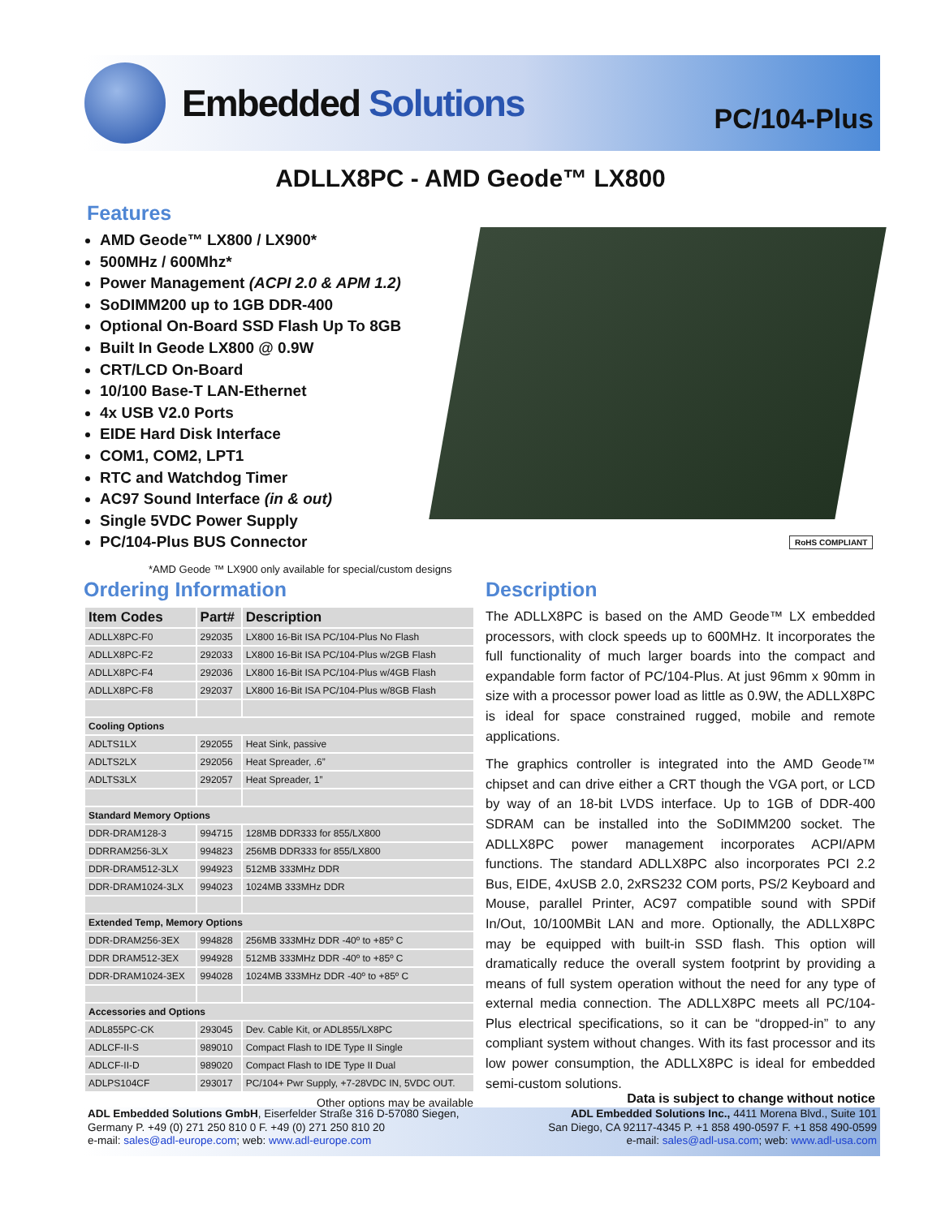Embedded Solutions
PC/104-Plus
ADLLX8PC - AMD Geode™ LX800
Features
AMD Geode™ LX800 / LX900*
500MHz / 600Mhz*
Power Management (ACPI 2.0 & APM 1.2)
SoDIMM200 up to 1GB DDR-400
Optional On-Board SSD Flash Up To 8GB
Built In Geode LX800 @ 0.9W
CRT/LCD On-Board
10/100 Base-T LAN-Ethernet
4x USB V2.0 Ports
EIDE Hard Disk Interface
COM1, COM2, LPT1
RTC and Watchdog Timer
AC97 Sound Interface (in & out)
Single 5VDC Power Supply
PC/104-Plus BUS Connector
*AMD Geode ™ LX900 only available for special/custom designs
RoHS COMPLIANT
Ordering Information
| Item Codes | Part# | Description |
| --- | --- | --- |
| ADLLX8PC-F0 | 292035 | LX800 16-Bit ISA PC/104-Plus No Flash |
| ADLLX8PC-F2 | 292033 | LX800 16-Bit ISA PC/104-Plus w/2GB Flash |
| ADLLX8PC-F4 | 292036 | LX800 16-Bit ISA PC/104-Plus w/4GB Flash |
| ADLLX8PC-F8 | 292037 | LX800 16-Bit ISA PC/104-Plus w/8GB Flash |
| Cooling Options | | |
| ADLTS1LX | 292055 | Heat Sink, passive |
| ADLTS2LX | 292056 | Heat Spreader, .6” |
| ADLTS3LX | 292057 | Heat Spreader, 1” |
| Standard Memory Options | | |
| DDR-DRAM128-3 | 994715 | 128MB DDR333 for 855/LX800 |
| DDRRAM256-3LX | 994823 | 256MB DDR333 for 855/LX800 |
| DDR-DRAM512-3LX | 994923 | 512MB 333MHz DDR |
| DDR-DRAM1024-3LX | 994023 | 1024MB 333MHz DDR |
| Extended Temp, Memory Options | | |
| DDR-DRAM256-3EX | 994828 | 256MB 333MHz DDR -40º to +85º C |
| DDR DRAM512-3EX | 994928 | 512MB 333MHz DDR -40º to +85º C |
| DDR-DRAM1024-3EX | 994028 | 1024MB 333MHz DDR -40º to +85º C |
| Accessories and Options | | |
| ADL855PC-CK | 293045 | Dev. Cable Kit, or ADL855/LX8PC |
| ADLCF-II-S | 989010 | Compact Flash to IDE Type II Single |
| ADLCF-II-D | 989020 | Compact Flash to IDE Type II Dual |
| ADLPS104CF | 293017 | PC/104+ Pwr Supply, +7-28VDC IN, 5VDC OUT. |
Other options may be available
Description
The ADLLX8PC is based on the AMD Geode™ LX embedded processors, with clock speeds up to 600MHz. It incorporates the full functionality of much larger boards into the compact and expandable form factor of PC/104-Plus. At just 96mm x 90mm in size with a processor power load as little as 0.9W, the ADLLX8PC is ideal for space constrained rugged, mobile and remote applications.
The graphics controller is integrated into the AMD Geode™ chipset and can drive either a CRT though the VGA port, or LCD by way of an 18-bit LVDS interface. Up to 1GB of DDR-400 SDRAM can be installed into the SoDIMM200 socket. The ADLLX8PC power management incorporates ACPI/APM functions. The standard ADLLX8PC also incorporates PCI 2.2 Bus, EIDE, 4xUSB 2.0, 2xRS232 COM ports, PS/2 Keyboard and Mouse, parallel Printer, AC97 compatible sound with SPDif In/Out, 10/100MBit LAN and more. Optionally, the ADLLX8PC may be equipped with built-in SSD flash. This option will dramatically reduce the overall system footprint by providing a means of full system operation without the need for any type of external media connection. The ADLLX8PC meets all PC/104-Plus electrical specifications, so it can be “dropped-in” to any compliant system without changes. With its fast processor and its low power consumption, the ADLLX8PC is ideal for embedded semi-custom solutions.
Data is subject to change without notice
ADL Embedded Solutions GmbH, Eiserfelder Straße 316 D-57080 Siegen,
Germany P. +49 (0) 271 250 810 0 F. +49 (0) 271 250 810 20
e-mail: sales@adl-europe.com; web: www.adl-europe.com
ADL Embedded Solutions Inc., 4411 Morena Blvd., Suite 101
San Diego, CA 92117-4345 P. +1 858 490-0597 F. +1 858 490-0599
e-mail: sales@adl-usa.com; web: www.adl-usa.com